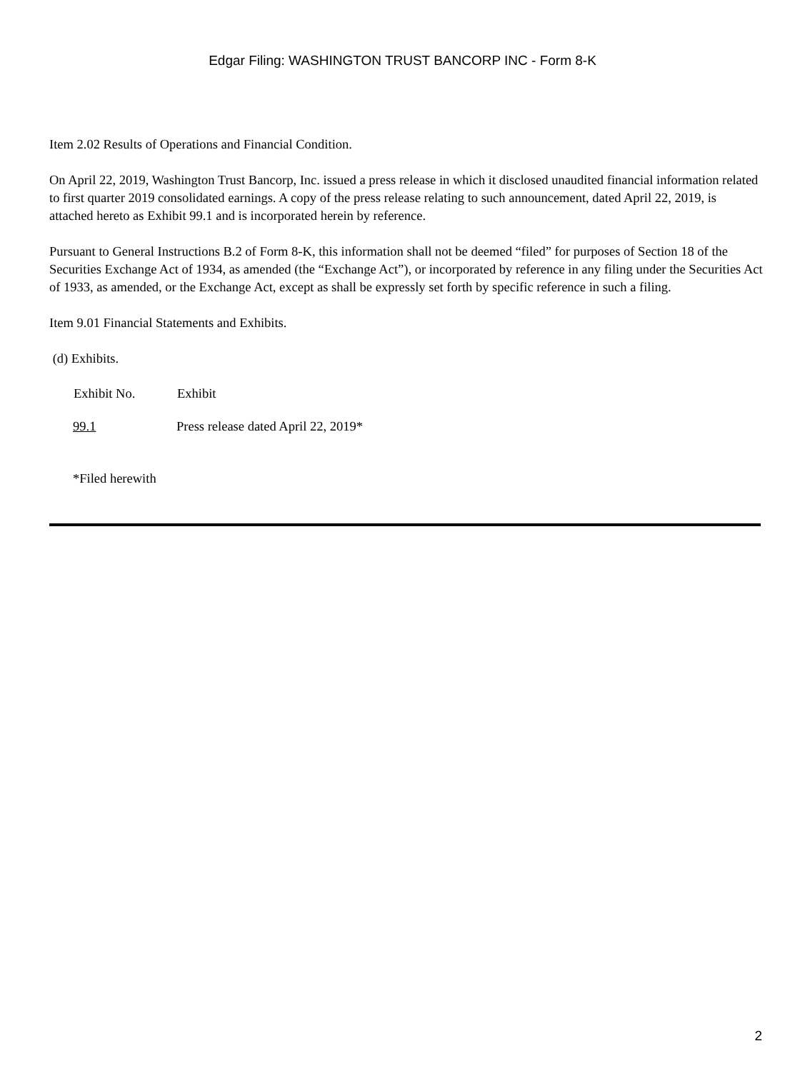Edgar Filing: WASHINGTON TRUST BANCORP INC - Form 8-K
Item 2.02 Results of Operations and Financial Condition.
On April 22, 2019, Washington Trust Bancorp, Inc. issued a press release in which it disclosed unaudited financial information related to first quarter 2019 consolidated earnings. A copy of the press release relating to such announcement, dated April 22, 2019, is attached hereto as Exhibit 99.1 and is incorporated herein by reference.
Pursuant to General Instructions B.2 of Form 8-K, this information shall not be deemed “filed” for purposes of Section 18 of the Securities Exchange Act of 1934, as amended (the “Exchange Act”), or incorporated by reference in any filing under the Securities Act of 1933, as amended, or the Exchange Act, except as shall be expressly set forth by specific reference in such a filing.
Item 9.01 Financial Statements and Exhibits.
(d) Exhibits.
| Exhibit No. | Exhibit |
| --- | --- |
| 99.1 | Press release dated April 22, 2019* |
*Filed herewith
2